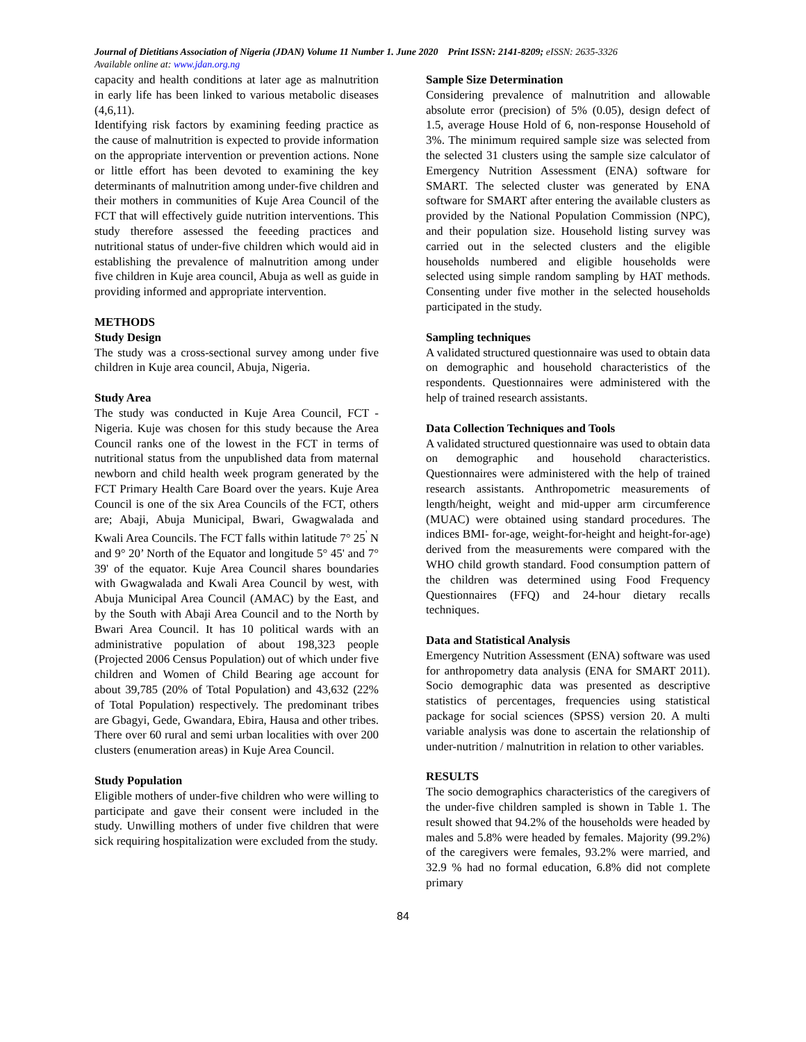Journal of Dietitians Association of Nigeria (JDAN) Volume 11 Number 1. June 2020 Print ISSN: 2141-8209; eISSN: 2635-3326
Available online at: www.jdan.org.ng
capacity and health conditions at later age as malnutrition in early life has been linked to various metabolic diseases (4,6,11).
Identifying risk factors by examining feeding practice as the cause of malnutrition is expected to provide information on the appropriate intervention or prevention actions. None or little effort has been devoted to examining the key determinants of malnutrition among under-five children and their mothers in communities of Kuje Area Council of the FCT that will effectively guide nutrition interventions. This study therefore assessed the feeeding practices and nutritional status of under-five children which would aid in establishing the prevalence of malnutrition among under five children in Kuje area council, Abuja as well as guide in providing informed and appropriate intervention.
METHODS
Study Design
The study was a cross-sectional survey among under five children in Kuje area council, Abuja, Nigeria.
Study Area
The study was conducted in Kuje Area Council, FCT - Nigeria. Kuje was chosen for this study because the Area Council ranks one of the lowest in the FCT in terms of nutritional status from the unpublished data from maternal newborn and child health week program generated by the FCT Primary Health Care Board over the years. Kuje Area Council is one of the six Area Councils of the FCT, others are; Abaji, Abuja Municipal, Bwari, Gwagwalada and Kwali Area Councils. The FCT falls within latitude 7° 25<sup>'</sup> N and 9° 20’ North of the Equator and longitude 5° 45' and 7° 39' of the equator. Kuje Area Council shares boundaries with Gwagwalada and Kwali Area Council by west, with Abuja Municipal Area Council (AMAC) by the East, and by the South with Abaji Area Council and to the North by Bwari Area Council. It has 10 political wards with an administrative population of about 198,323 people (Projected 2006 Census Population) out of which under five children and Women of Child Bearing age account for about 39,785 (20% of Total Population) and 43,632 (22% of Total Population) respectively. The predominant tribes are Gbagyi, Gede, Gwandara, Ebira, Hausa and other tribes. There over 60 rural and semi urban localities with over 200 clusters (enumeration areas) in Kuje Area Council.
Study Population
Eligible mothers of under-five children who were willing to participate and gave their consent were included in the study. Unwilling mothers of under five children that were sick requiring hospitalization were excluded from the study.
Sample Size Determination
Considering prevalence of malnutrition and allowable absolute error (precision) of 5% (0.05), design defect of 1.5, average House Hold of 6, non-response Household of 3%. The minimum required sample size was selected from the selected 31 clusters using the sample size calculator of Emergency Nutrition Assessment (ENA) software for SMART. The selected cluster was generated by ENA software for SMART after entering the available clusters as provided by the National Population Commission (NPC), and their population size. Household listing survey was carried out in the selected clusters and the eligible households numbered and eligible households were selected using simple random sampling by HAT methods. Consenting under five mother in the selected households participated in the study.
Sampling techniques
A validated structured questionnaire was used to obtain data on demographic and household characteristics of the respondents. Questionnaires were administered with the help of trained research assistants.
Data Collection Techniques and Tools
A validated structured questionnaire was used to obtain data on demographic and household characteristics. Questionnaires were administered with the help of trained research assistants. Anthropometric measurements of length/height, weight and mid-upper arm circumference (MUAC) were obtained using standard procedures. The indices BMI- for-age, weight-for-height and height-for-age) derived from the measurements were compared with the WHO child growth standard. Food consumption pattern of the children was determined using Food Frequency Questionnaires (FFQ) and 24-hour dietary recalls techniques.
Data and Statistical Analysis
Emergency Nutrition Assessment (ENA) software was used for anthropometry data analysis (ENA for SMART 2011). Socio demographic data was presented as descriptive statistics of percentages, frequencies using statistical package for social sciences (SPSS) version 20. A multi variable analysis was done to ascertain the relationship of under-nutrition / malnutrition in relation to other variables.
RESULTS
The socio demographics characteristics of the caregivers of the under-five children sampled is shown in Table 1. The result showed that 94.2% of the households were headed by males and 5.8% were headed by females. Majority (99.2%) of the caregivers were females, 93.2% were married, and 32.9 % had no formal education, 6.8% did not complete primary
84